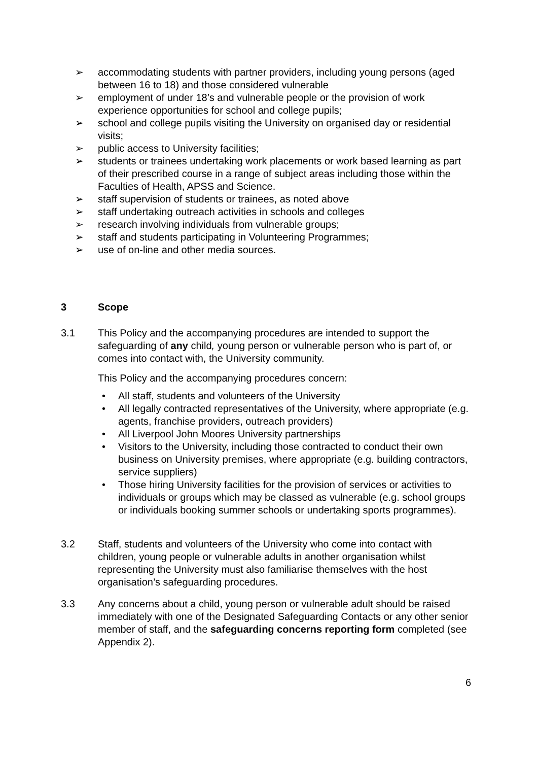➢ accommodating students with partner providers, including young persons (aged between 16 to 18) and those considered vulnerable
➢ employment of under 18’s and vulnerable people or the provision of work experience opportunities for school and college pupils;
➢ school and college pupils visiting the University on organised day or residential visits;
➢ public access to University facilities;
➢ students or trainees undertaking work placements or work based learning as part of their prescribed course in a range of subject areas including those within the Faculties of Health, APSS and Science.
➢ staff supervision of students or trainees, as noted above
➢ staff undertaking outreach activities in schools and colleges
➢ research involving individuals from vulnerable groups;
➢ staff and students participating in Volunteering Programmes;
➢ use of on-line and other media sources.
3 Scope
3.1 This Policy and the accompanying procedures are intended to support the safeguarding of any child, young person or vulnerable person who is part of, or comes into contact with, the University community.
This Policy and the accompanying procedures concern:
• All staff, students and volunteers of the University
• All legally contracted representatives of the University, where appropriate (e.g. agents, franchise providers, outreach providers)
• All Liverpool John Moores University partnerships
• Visitors to the University, including those contracted to conduct their own business on University premises, where appropriate (e.g. building contractors, service suppliers)
• Those hiring University facilities for the provision of services or activities to individuals or groups which may be classed as vulnerable (e.g. school groups or individuals booking summer schools or undertaking sports programmes).
3.2 Staff, students and volunteers of the University who come into contact with children, young people or vulnerable adults in another organisation whilst representing the University must also familiarise themselves with the host organisation’s safeguarding procedures.
3.3 Any concerns about a child, young person or vulnerable adult should be raised immediately with one of the Designated Safeguarding Contacts or any other senior member of staff, and the safeguarding concerns reporting form completed (see Appendix 2).
6